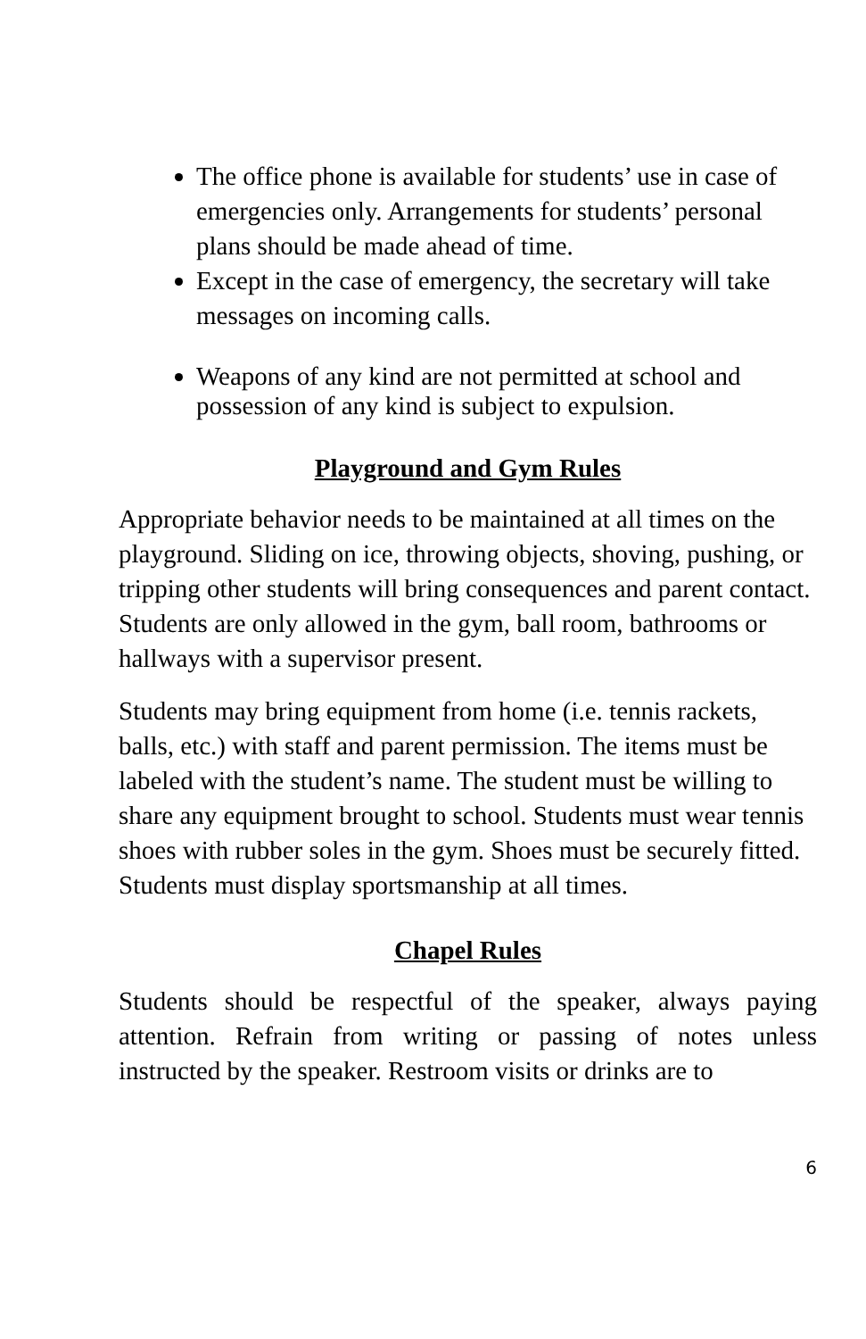The office phone is available for students’ use in case of emergencies only. Arrangements for students’ personal plans should be made ahead of time.
Except in the case of emergency, the secretary will take messages on incoming calls.
Weapons of any kind are not permitted at school and possession of any kind is subject to expulsion.
Playground and Gym Rules
Appropriate behavior needs to be maintained at all times on the playground. Sliding on ice, throwing objects, shoving, pushing, or tripping other students will bring consequences and parent contact. Students are only allowed in the gym, ball room, bathrooms or hallways with a supervisor present.
Students may bring equipment from home (i.e. tennis rackets, balls, etc.) with staff and parent permission. The items must be labeled with the student’s name. The student must be willing to share any equipment brought to school. Students must wear tennis shoes with rubber soles in the gym. Shoes must be securely fitted. Students must display sportsmanship at all times.
Chapel Rules
Students should be respectful of the speaker, always paying attention. Refrain from writing or passing of notes unless instructed by the speaker. Restroom visits or drinks are to
6